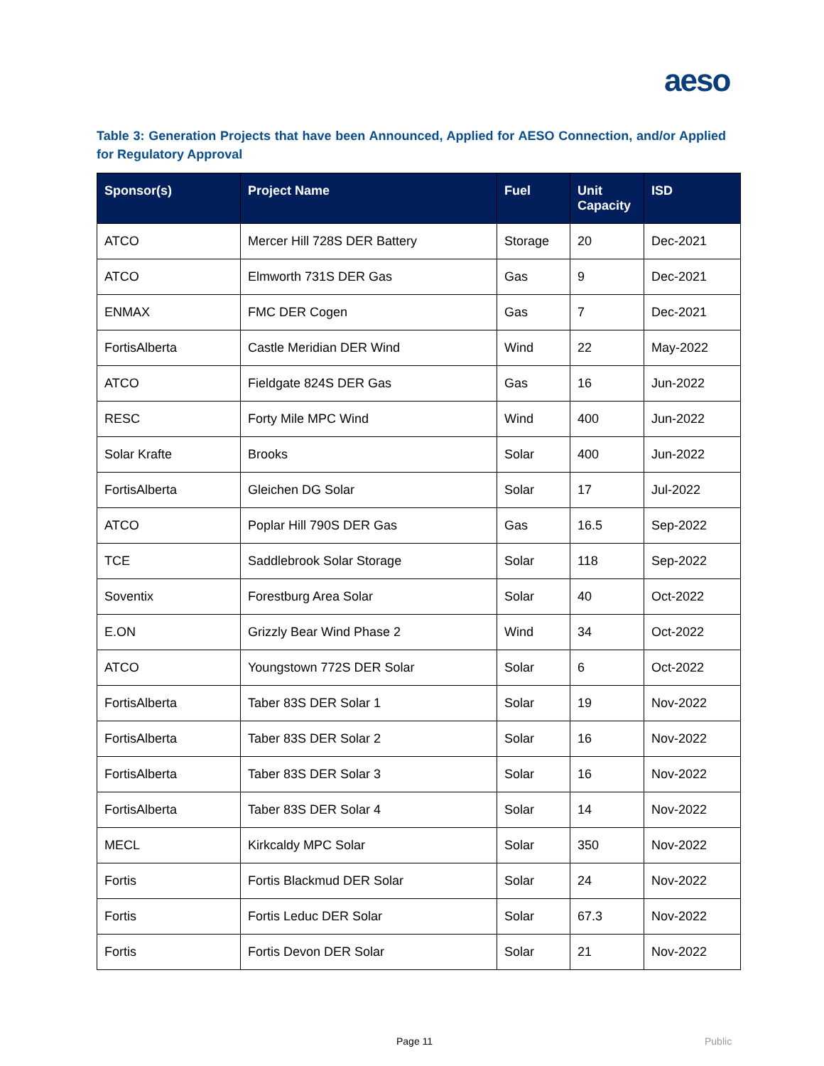aeso
Table 3: Generation Projects that have been Announced, Applied for AESO Connection, and/or Applied for Regulatory Approval
| Sponsor(s) | Project Name | Fuel | Unit Capacity | ISD |
| --- | --- | --- | --- | --- |
| ATCO | Mercer Hill 728S DER Battery | Storage | 20 | Dec-2021 |
| ATCO | Elmworth 731S DER Gas | Gas | 9 | Dec-2021 |
| ENMAX | FMC DER Cogen | Gas | 7 | Dec-2021 |
| FortisAlberta | Castle Meridian DER Wind | Wind | 22 | May-2022 |
| ATCO | Fieldgate 824S DER Gas | Gas | 16 | Jun-2022 |
| RESC | Forty Mile MPC Wind | Wind | 400 | Jun-2022 |
| Solar Krafte | Brooks | Solar | 400 | Jun-2022 |
| FortisAlberta | Gleichen DG Solar | Solar | 17 | Jul-2022 |
| ATCO | Poplar Hill 790S DER Gas | Gas | 16.5 | Sep-2022 |
| TCE | Saddlebrook Solar Storage | Solar | 118 | Sep-2022 |
| Soventix | Forestburg Area Solar | Solar | 40 | Oct-2022 |
| E.ON | Grizzly Bear Wind Phase 2 | Wind | 34 | Oct-2022 |
| ATCO | Youngstown 772S DER Solar | Solar | 6 | Oct-2022 |
| FortisAlberta | Taber 83S DER Solar 1 | Solar | 19 | Nov-2022 |
| FortisAlberta | Taber 83S DER Solar 2 | Solar | 16 | Nov-2022 |
| FortisAlberta | Taber 83S DER Solar 3 | Solar | 16 | Nov-2022 |
| FortisAlberta | Taber 83S DER Solar 4 | Solar | 14 | Nov-2022 |
| MECL | Kirkcaldy MPC Solar | Solar | 350 | Nov-2022 |
| Fortis | Fortis Blackmud DER Solar | Solar | 24 | Nov-2022 |
| Fortis | Fortis Leduc DER Solar | Solar | 67.3 | Nov-2022 |
| Fortis | Fortis Devon DER Solar | Solar | 21 | Nov-2022 |
Page 11 Public